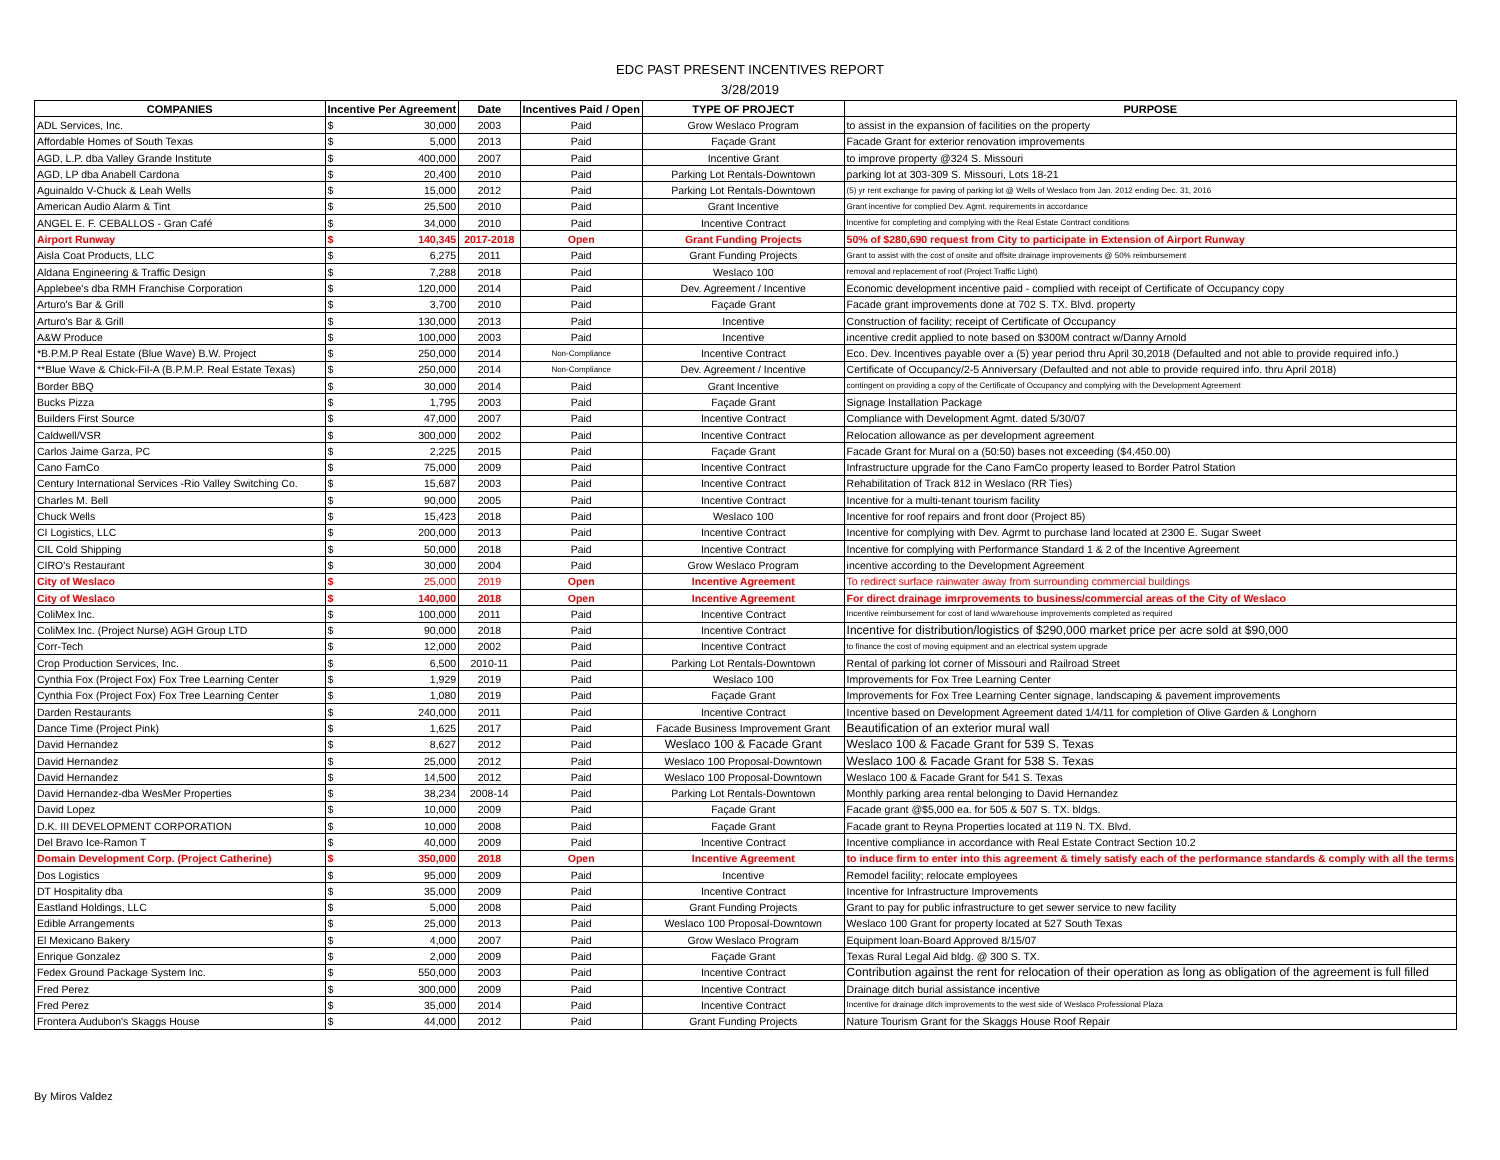EDC PAST PRESENT INCENTIVES REPORT
3/28/2019
| COMPANIES | Incentive Per Agreement | | Date | Incentives Paid / Open | TYPE OF PROJECT | PURPOSE |
| --- | --- | --- | --- | --- | --- | --- |
| ADL Services, Inc. | $ | 30,000 | 2003 | Paid | Grow Weslaco Program | to assist in the expansion of facilities on the property |
| Affordable Homes of South Texas | $ | 5,000 | 2013 | Paid | Façade Grant | Facade Grant for exterior renovation improvements |
| AGD, L.P. dba Valley Grande Institute | $ | 400,000 | 2007 | Paid | Incentive Grant | to improve property @324 S. Missouri |
| AGD, LP dba Anabell Cardona | $ | 20,400 | 2010 | Paid | Parking Lot Rentals-Downtown | parking lot at 303-309 S. Missouri, Lots 18-21 |
| Aguinaldo V-Chuck & Leah Wells | $ | 15,000 | 2012 | Paid | Parking Lot Rentals-Downtown | (5) yr rent exchange for paving of parking lot @ Wells of Weslaco from Jan. 2012 ending Dec. 31, 2016 |
| American Audio Alarm & Tint | $ | 25,500 | 2010 | Paid | Grant Incentive | Grant incentive for complied Dev. Agmt. requirements in accordance |
| ANGEL E. F. CEBALLOS - Gran Café | $ | 34,000 | 2010 | Paid | Incentive Contract | Incentive for completing and complying with the Real Estate Contract conditions |
| Airport Runway | $ | 140,345 | 2017-2018 | Open | Grant Funding Projects | 50% of $280,690 request from City to participate in Extension of Airport Runway |
| Aisla Coat Products, LLC | $ | 6,275 | 2011 | Paid | Grant Funding Projects | Grant to assist with the cost of onsite and offsite drainage improvements @ 50% reimbursement |
| Aldana Engineering & Traffic Design | $ | 7,288 | 2018 | Paid | Weslaco 100 | removal and replacement of roof (Project Traffic Light) |
| Applebee's dba RMH Franchise Corporation | $ | 120,000 | 2014 | Paid | Dev. Agreement / Incentive | Economic development incentive paid - complied with receipt of Certificate of Occupancy copy |
| Arturo's Bar & Grill | $ | 3,700 | 2010 | Paid | Façade Grant | Facade grant improvements done at 702 S. TX. Blvd. property |
| Arturo's Bar & Grill | $ | 130,000 | 2013 | Paid | Incentive | Construction of facility; receipt of Certificate of Occupancy |
| A&W Produce | $ | 100,000 | 2003 | Paid | Incentive | incentive credit applied to note based on $300M contract w/Danny Arnold |
| *B.P.M.P Real Estate (Blue Wave) B.W. Project | $ | 250,000 | 2014 | Non-Compliance | Incentive Contract | Eco. Dev. Incentives payable over a (5) year period thru April 30,2018 (Defaulted and not able to provide required info.) |
| **Blue Wave & Chick-Fil-A (B.P.M.P. Real Estate Texas) | $ | 250,000 | 2014 | Non-Compliance | Dev. Agreement / Incentive | Certificate of Occupancy/2-5 Anniversary (Defaulted and not able to provide required info. thru April 2018) |
| Border BBQ | $ | 30,000 | 2014 | Paid | Grant Incentive | contingent on providing a copy of the Certificate of Occupancy and complying with the Development Agreement |
| Bucks Pizza | $ | 1,795 | 2003 | Paid | Façade Grant | Signage Installation Package |
| Builders First Source | $ | 47,000 | 2007 | Paid | Incentive Contract | Compliance with Development Agmt. dated 5/30/07 |
| Caldwell/VSR | $ | 300,000 | 2002 | Paid | Incentive Contract | Relocation allowance as per development agreement |
| Carlos Jaime Garza, PC | $ | 2,225 | 2015 | Paid | Façade Grant | Facade Grant for Mural on a (50:50) bases not exceeding ($4,450.00) |
| Cano FamCo | $ | 75,000 | 2009 | Paid | Incentive Contract | Infrastructure upgrade for the Cano FamCo property leased to Border Patrol Station |
| Century International Services -Rio Valley Switching Co. | $ | 15,687 | 2003 | Paid | Incentive Contract | Rehabilitation of Track 812 in Weslaco (RR Ties) |
| Charles M. Bell | $ | 90,000 | 2005 | Paid | Incentive Contract | Incentive for a multi-tenant tourism facility |
| Chuck Wells | $ | 15,423 | 2018 | Paid | Weslaco 100 | Incentive for roof repairs and front door (Project 85) |
| CI Logistics, LLC | $ | 200,000 | 2013 | Paid | Incentive Contract | Incentive for complying with Dev. Agrmt to purchase land located at 2300 E. Sugar Sweet |
| CIL Cold Shipping | $ | 50,000 | 2018 | Paid | Incentive Contract | Incentive for complying with Performance Standard 1 & 2 of the Incentive Agreement |
| CIRO's Restaurant | $ | 30,000 | 2004 | Paid | Grow Weslaco Program | incentive according to the Development Agreement |
| City of Weslaco | $ | 25,000 | 2019 | Open | Incentive Agreement | To redirect surface rainwater away from surrounding commercial buildings |
| City of Weslaco | $ | 140,000 | 2018 | Open | Incentive Agreement | For direct drainage imrprovements to business/commercial areas of the City of Weslaco |
| ColiMex Inc. | $ | 100,000 | 2011 | Paid | Incentive Contract | Incentive reimbursement for cost of land w/warehouse improvements completed as required |
| ColiMex Inc. (Project Nurse) AGH Group LTD | $ | 90,000 | 2018 | Paid | Incentive Contract | Incentive for distribution/logistics of $290,000 market price per acre sold at $90,000 |
| Corr-Tech | $ | 12,000 | 2002 | Paid | Incentive Contract | to finance the cost of moving equipment and an electrical system upgrade |
| Crop Production Services, Inc. | $ | 6,500 | 2010-11 | Paid | Parking Lot Rentals-Downtown | Rental of parking lot corner of Missouri and Railroad Street |
| Cynthia Fox (Project Fox) Fox Tree Learning Center | $ | 1,929 | 2019 | Paid | Weslaco 100 | Improvements for Fox Tree Learning Center |
| Cynthia Fox (Project Fox) Fox Tree Learning Center | $ | 1,080 | 2019 | Paid | Façade Grant | Improvements for Fox Tree Learning Center signage, landscaping & pavement improvements |
| Darden Restaurants | $ | 240,000 | 2011 | Paid | Incentive Contract | Incentive based on Development Agreement dated 1/4/11 for completion of Olive Garden & Longhorn |
| Dance Time (Project Pink) | $ | 1,625 | 2017 | Paid | Facade Business Improvement Grant | Beautification of an exterior mural wall |
| David Hernandez | $ | 8,627 | 2012 | Paid | Weslaco 100 & Facade Grant | Weslaco 100 & Facade Grant for 539 S. Texas |
| David Hernandez | $ | 25,000 | 2012 | Paid | Weslaco 100 Proposal-Downtown | Weslaco 100 & Facade Grant for 538 S. Texas |
| David Hernandez | $ | 14,500 | 2012 | Paid | Weslaco 100 Proposal-Downtown | Weslaco 100 & Facade Grant for 541 S. Texas |
| David Hernandez-dba WesMer Properties | $ | 38,234 | 2008-14 | Paid | Parking Lot Rentals-Downtown | Monthly parking area rental belonging to David Hernandez |
| David Lopez | $ | 10,000 | 2009 | Paid | Façade Grant | Facade grant @$5,000 ea. for 505 & 507 S. TX. bldgs. |
| D.K. III DEVELOPMENT CORPORATION | $ | 10,000 | 2008 | Paid | Façade Grant | Facade grant to Reyna Properties located at 119 N. TX. Blvd. |
| Del Bravo Ice-Ramon T | $ | 40,000 | 2009 | Paid | Incentive Contract | Incentive compliance in accordance with Real Estate Contract Section 10.2 |
| Domain Development Corp. (Project Catherine) | $ | 350,000 | 2018 | Open | Incentive Agreement | to induce firm to enter into this agreement & timely satisfy each of the performance standards & comply with all the terms |
| Dos Logistics | $ | 95,000 | 2009 | Paid | Incentive | Remodel facility; relocate employees |
| DT Hospitality dba | $ | 35,000 | 2009 | Paid | Incentive Contract | Incentive for Infrastructure Improvements |
| Eastland Holdings, LLC | $ | 5,000 | 2008 | Paid | Grant Funding Projects | Grant to pay for public infrastructure to get sewer service to new facility |
| Edible Arrangements | $ | 25,000 | 2013 | Paid | Weslaco 100 Proposal-Downtown | Weslaco 100 Grant for property located at 527 South Texas |
| El Mexicano Bakery | $ | 4,000 | 2007 | Paid | Grow Weslaco Program | Equipment loan-Board Approved 8/15/07 |
| Enrique Gonzalez | $ | 2,000 | 2009 | Paid | Façade Grant | Texas Rural Legal Aid bldg. @ 300 S. TX. |
| Fedex Ground Package System Inc. | $ | 550,000 | 2003 | Paid | Incentive Contract | Contribution against the rent for relocation of their operation as long as obligation of the agreement is full filled |
| Fred Perez | $ | 300,000 | 2009 | Paid | Incentive Contract | Drainage ditch burial assistance incentive |
| Fred Perez | $ | 35,000 | 2014 | Paid | Incentive Contract | Incentive for drainage ditch improvements to the west side of Weslaco Professional Plaza |
| Frontera Audubon's Skaggs House | $ | 44,000 | 2012 | Paid | Grant Funding Projects | Nature Tourism Grant for the Skaggs House Roof Repair |
By Miros Valdez